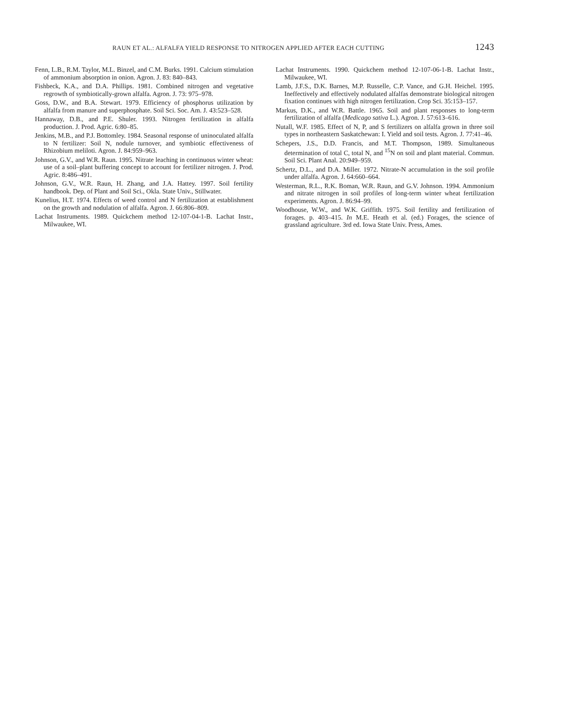RAUN ET AL.: ALFALFA YIELD RESPONSE TO NITROGEN APPLIED AFTER EACH CUTTING 1243
Fenn, L.B., R.M. Taylor, M.L. Binzel, and C.M. Burks. 1991. Calcium stimulation of ammonium absorption in onion. Agron. J. 83: 840–843.
Fishbeck, K.A., and D.A. Phillips. 1981. Combined nitrogen and vegetative regrowth of symbiotically-grown alfalfa. Agron. J. 73: 975–978.
Goss, D.W., and B.A. Stewart. 1979. Efficiency of phosphorus utilization by alfalfa from manure and superphosphate. Soil Sci. Soc. Am. J. 43:523–528.
Hannaway, D.B., and P.E. Shuler. 1993. Nitrogen fertilization in alfalfa production. J. Prod. Agric. 6:80–85.
Jenkins, M.B., and P.J. Bottomley. 1984. Seasonal response of uninoculated alfalfa to N fertilizer: Soil N, nodule turnover, and symbiotic effectiveness of Rhizobium meliloti. Agron. J. 84:959–963.
Johnson, G.V., and W.R. Raun. 1995. Nitrate leaching in continuous winter wheat: use of a soil–plant buffering concept to account for fertilizer nitrogen. J. Prod. Agric. 8:486–491.
Johnson, G.V., W.R. Raun, H. Zhang, and J.A. Hattey. 1997. Soil fertility handbook. Dep. of Plant and Soil Sci., Okla. State Univ., Stillwater.
Kunelius, H.T. 1974. Effects of weed control and N fertilization at establishment on the growth and nodulation of alfalfa. Agron. J. 66:806–809.
Lachat Instruments. 1989. Quickchem method 12-107-04-1-B. Lachat Instr., Milwaukee, WI.
Lachat Instruments. 1990. Quickchem method 12-107-06-1-B. Lachat Instr., Milwaukee, WI.
Lamb, J.F.S., D.K. Barnes, M.P. Russelle, C.P. Vance, and G.H. Heichel. 1995. Ineffectively and effectively nodulated alfalfas demonstrate biological nitrogen fixation continues with high nitrogen fertilization. Crop Sci. 35:153–157.
Markus, D.K., and W.R. Battle. 1965. Soil and plant responses to long-term fertilization of alfalfa (Medicago sativa L.). Agron. J. 57:613–616.
Nutall, W.F. 1985. Effect of N, P, and S fertilizers on alfalfa grown in three soil types in northeastern Saskatchewan: I. Yield and soil tests. Agron. J. 77:41–46.
Schepers, J.S., D.D. Francis, and M.T. Thompson, 1989. Simultaneous determination of total C, total N, and <sup>15</sup>N on soil and plant material. Commun. Soil Sci. Plant Anal. 20:949–959.
Schertz, D.L., and D.A. Miller. 1972. Nitrate-N accumulation in the soil profile under alfalfa. Agron. J. 64:660–664.
Westerman, R.L., R.K. Boman, W.R. Raun, and G.V. Johnson. 1994. Ammonium and nitrate nitrogen in soil profiles of long-term winter wheat fertilization experiments. Agron. J. 86:94–99.
Woodhouse, W.W., and W.K. Griffith. 1975. Soil fertility and fertilization of forages. p. 403–415. In M.E. Heath et al. (ed.) Forages, the science of grassland agriculture. 3rd ed. Iowa State Univ. Press, Ames.